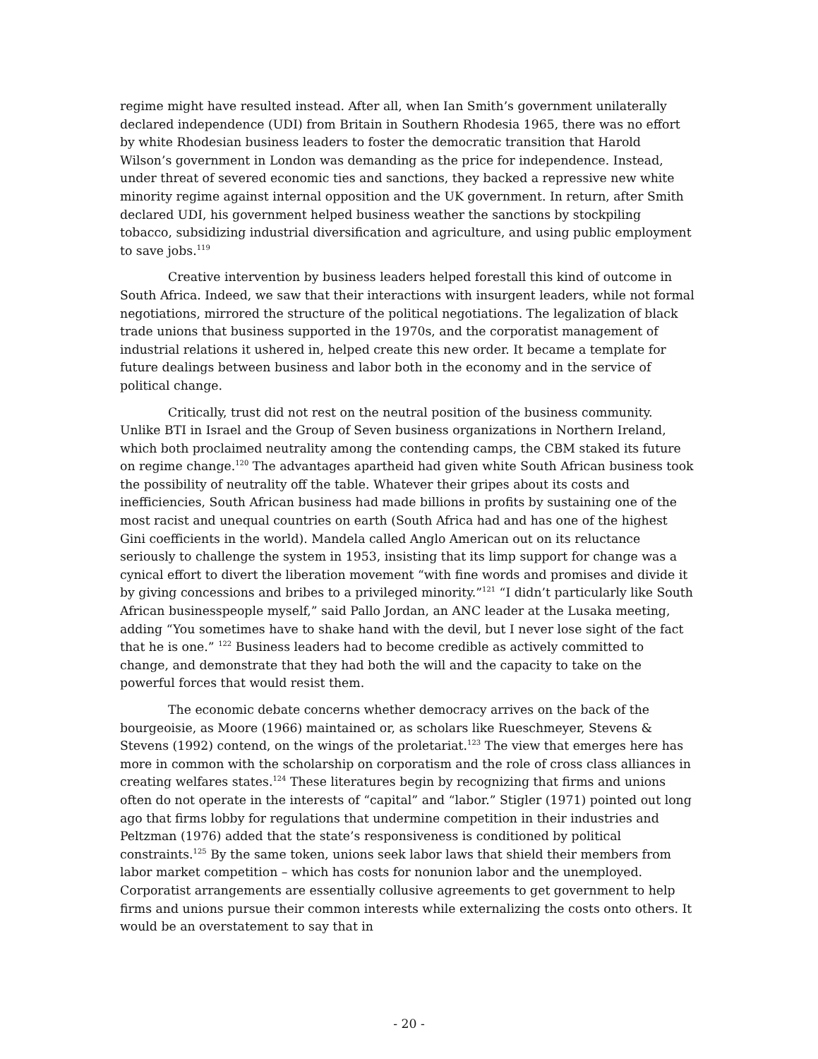regime might have resulted instead. After all, when Ian Smith’s government unilaterally declared independence (UDI) from Britain in Southern Rhodesia 1965, there was no effort by white Rhodesian business leaders to foster the democratic transition that Harold Wilson’s government in London was demanding as the price for independence. Instead, under threat of severed economic ties and sanctions, they backed a repressive new white minority regime against internal opposition and the UK government. In return, after Smith declared UDI, his government helped business weather the sanctions by stockpiling tobacco, subsidizing industrial diversification and agriculture, and using public employment to save jobs.<sup>119</sup>
Creative intervention by business leaders helped forestall this kind of outcome in South Africa. Indeed, we saw that their interactions with insurgent leaders, while not formal negotiations, mirrored the structure of the political negotiations. The legalization of black trade unions that business supported in the 1970s, and the corporatist management of industrial relations it ushered in, helped create this new order. It became a template for future dealings between business and labor both in the economy and in the service of political change.
Critically, trust did not rest on the neutral position of the business community. Unlike BTI in Israel and the Group of Seven business organizations in Northern Ireland, which both proclaimed neutrality among the contending camps, the CBM staked its future on regime change.<sup>120</sup> The advantages apartheid had given white South African business took the possibility of neutrality off the table. Whatever their gripes about its costs and inefficiencies, South African business had made billions in profits by sustaining one of the most racist and unequal countries on earth (South Africa had and has one of the highest Gini coefficients in the world). Mandela called Anglo American out on its reluctance seriously to challenge the system in 1953, insisting that its limp support for change was a cynical effort to divert the liberation movement “with fine words and promises and divide it by giving concessions and bribes to a privileged minority.”<sup>121</sup> “I didn’t particularly like South African businesspeople myself,” said Pallo Jordan, an ANC leader at the Lusaka meeting, adding “You sometimes have to shake hand with the devil, but I never lose sight of the fact that he is one.” <sup>122</sup> Business leaders had to become credible as actively committed to change, and demonstrate that they had both the will and the capacity to take on the powerful forces that would resist them.
The economic debate concerns whether democracy arrives on the back of the bourgeoisie, as Moore (1966) maintained or, as scholars like Rueschmeyer, Stevens & Stevens (1992) contend, on the wings of the proletariat.<sup>123</sup> The view that emerges here has more in common with the scholarship on corporatism and the role of cross class alliances in creating welfares states.<sup>124</sup> These literatures begin by recognizing that firms and unions often do not operate in the interests of “capital” and “labor.” Stigler (1971) pointed out long ago that firms lobby for regulations that undermine competition in their industries and Peltzman (1976) added that the state’s responsiveness is conditioned by political constraints.<sup>125</sup> By the same token, unions seek labor laws that shield their members from labor market competition – which has costs for nonunion labor and the unemployed. Corporatist arrangements are essentially collusive agreements to get government to help firms and unions pursue their common interests while externalizing the costs onto others. It would be an overstatement to say that in
- 20 -